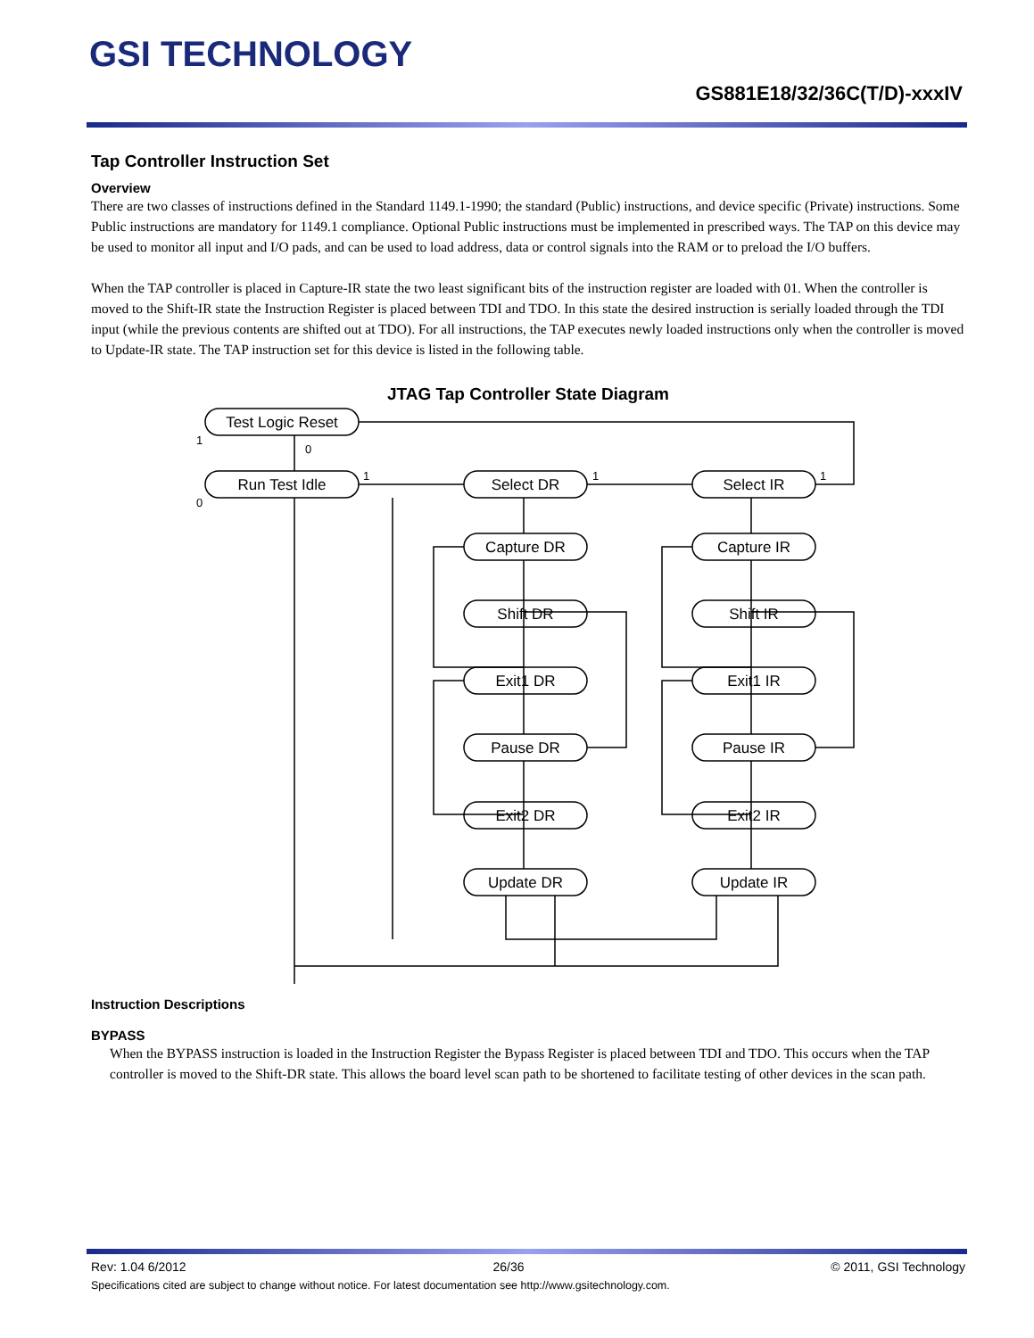GSI TECHNOLOGY
GS881E18/32/36C(T/D)-xxxIV
Tap Controller Instruction Set
Overview
There are two classes of instructions defined in the Standard 1149.1-1990; the standard (Public) instructions, and device specific (Private) instructions. Some Public instructions are mandatory for 1149.1 compliance. Optional Public instructions must be implemented in prescribed ways. The TAP on this device may be used to monitor all input and I/O pads, and can be used to load address, data or control signals into the RAM or to preload the I/O buffers.
When the TAP controller is placed in Capture-IR state the two least significant bits of the instruction register are loaded with 01. When the controller is moved to the Shift-IR state the Instruction Register is placed between TDI and TDO. In this state the desired instruction is serially loaded through the TDI input (while the previous contents are shifted out at TDO). For all instructions, the TAP executes newly loaded instructions only when the controller is moved to Update-IR state. The TAP instruction set for this device is listed in the following table.
JTAG Tap Controller State Diagram
Test Logic Reset
Run Test Idle
Select DR
Select IR
Capture DR
Capture IR
Shift DR
Shift IR
Exit1 DR
Exit1 IR
Pause DR
Pause IR
Exit2 DR
Exit2 IR
Update DR
Update IR
1
0
0
1
1
1
Instruction Descriptions
BYPASS
When the BYPASS instruction is loaded in the Instruction Register the Bypass Register is placed between TDI and TDO. This occurs when the TAP controller is moved to the Shift-DR state. This allows the board level scan path to be shortened to facilitate testing of other devices in the scan path.
Rev: 1.04 6/2012 26/36 © 2011, GSI Technology
Specifications cited are subject to change without notice. For latest documentation see http://www.gsitechnology.com.